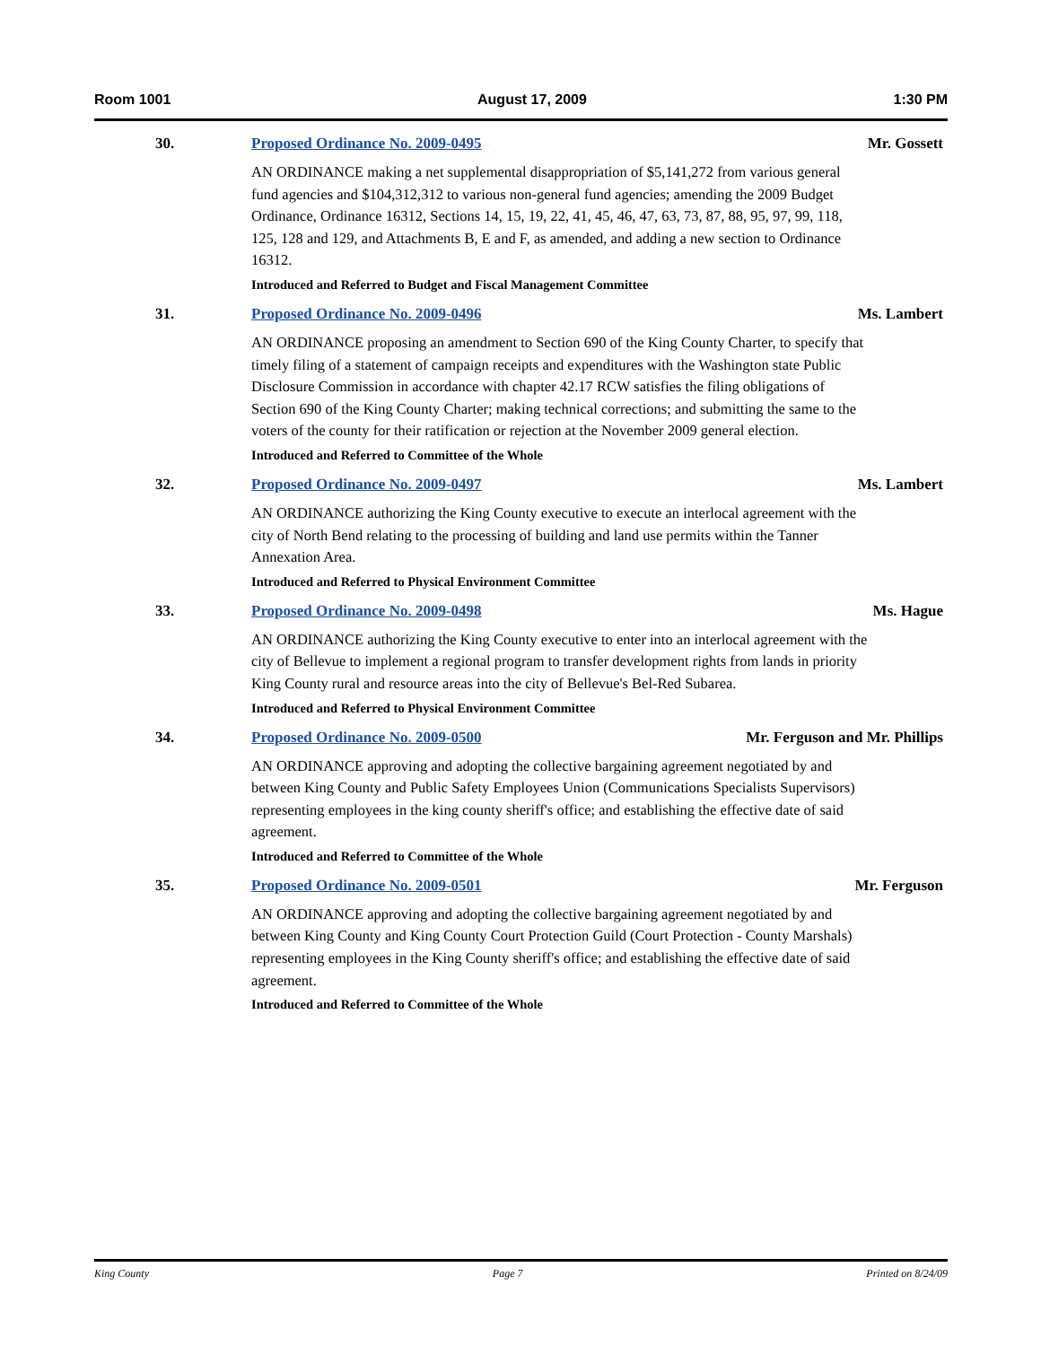Room 1001 August 17, 2009 1:30 PM
30. Proposed Ordinance No. 2009-0495 Mr. Gossett
AN ORDINANCE making a net supplemental disappropriation of $5,141,272 from various general fund agencies and $104,312,312 to various non-general fund agencies; amending the 2009 Budget Ordinance, Ordinance 16312, Sections 14, 15, 19, 22, 41, 45, 46, 47, 63, 73, 87, 88, 95, 97, 99, 118, 125, 128 and 129, and Attachments B, E and F, as amended, and adding a new section to Ordinance 16312.
Introduced and Referred to Budget and Fiscal Management Committee
31. Proposed Ordinance No. 2009-0496 Ms. Lambert
AN ORDINANCE proposing an amendment to Section 690 of the King County Charter, to specify that timely filing of a statement of campaign receipts and expenditures with the Washington state Public Disclosure Commission in accordance with chapter 42.17 RCW satisfies the filing obligations of Section 690 of the King County Charter; making technical corrections; and submitting the same to the voters of the county for their ratification or rejection at the November 2009 general election.
Introduced and Referred to Committee of the Whole
32. Proposed Ordinance No. 2009-0497 Ms. Lambert
AN ORDINANCE authorizing the King County executive to execute an interlocal agreement with the city of North Bend relating to the processing of building and land use permits within the Tanner Annexation Area.
Introduced and Referred to Physical Environment Committee
33. Proposed Ordinance No. 2009-0498 Ms. Hague
AN ORDINANCE authorizing the King County executive to enter into an interlocal agreement with the city of Bellevue to implement a regional program to transfer development rights from lands in priority King County rural and resource areas into the city of Bellevue's Bel-Red Subarea.
Introduced and Referred to Physical Environment Committee
34. Proposed Ordinance No. 2009-0500 Mr. Ferguson and Mr. Phillips
AN ORDINANCE approving and adopting the collective bargaining agreement negotiated by and between King County and Public Safety Employees Union (Communications Specialists Supervisors) representing employees in the king county sheriff's office; and establishing the effective date of said agreement.
Introduced and Referred to Committee of the Whole
35. Proposed Ordinance No. 2009-0501 Mr. Ferguson
AN ORDINANCE approving and adopting the collective bargaining agreement negotiated by and between King County and King County Court Protection Guild (Court Protection - County Marshals) representing employees in the King County sheriff's office; and establishing the effective date of said agreement.
Introduced and Referred to Committee of the Whole
King County Page 7 Printed on 8/24/09